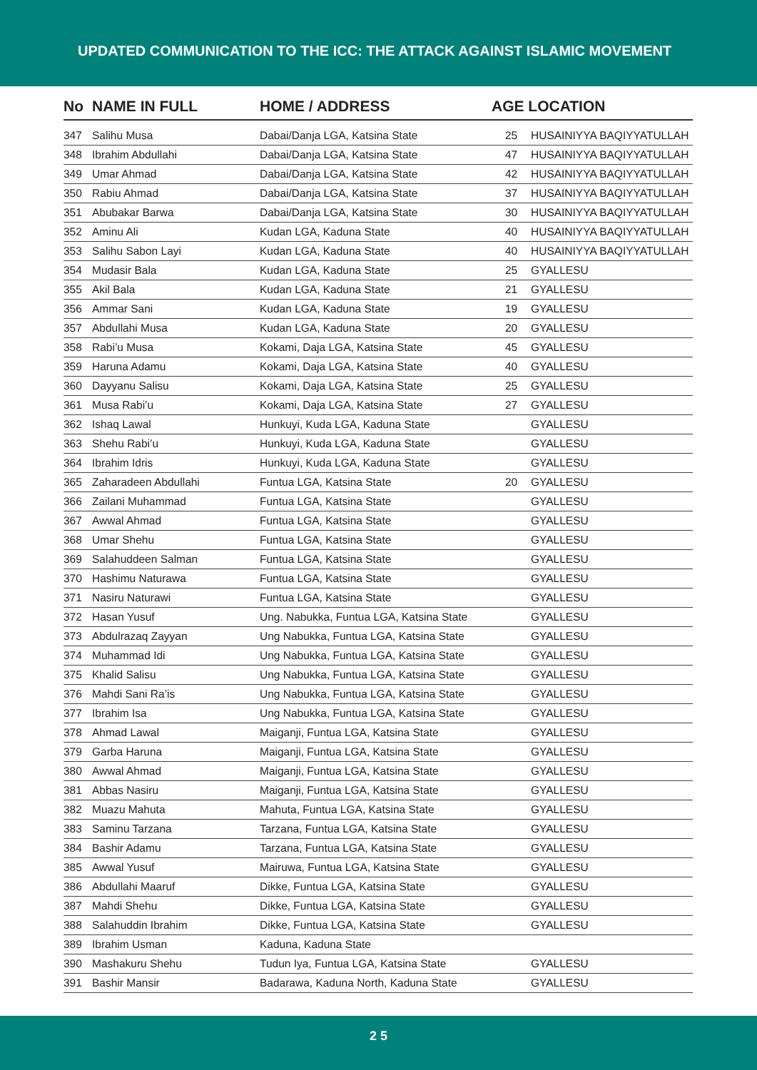UPDATED COMMUNICATION TO THE ICC: THE ATTACK AGAINST ISLAMIC MOVEMENT
| No | NAME IN FULL | HOME / ADDRESS | AGE LOCATION | |
| --- | --- | --- | --- | --- |
| 347 | Salihu Musa | Dabai/Danja LGA, Katsina State | 25 | HUSAINIYYA BAQIYYATULLAH |
| 348 | Ibrahim Abdullahi | Dabai/Danja LGA, Katsina State | 47 | HUSAINIYYA BAQIYYATULLAH |
| 349 | Umar Ahmad | Dabai/Danja LGA, Katsina State | 42 | HUSAINIYYA BAQIYYATULLAH |
| 350 | Rabiu Ahmad | Dabai/Danja LGA, Katsina State | 37 | HUSAINIYYA BAQIYYATULLAH |
| 351 | Abubakar Barwa | Dabai/Danja LGA, Katsina State | 30 | HUSAINIYYA BAQIYYATULLAH |
| 352 | Aminu Ali | Kudan LGA, Kaduna State | 40 | HUSAINIYYA BAQIYYATULLAH |
| 353 | Salihu Sabon Layi | Kudan LGA, Kaduna State | 40 | HUSAINIYYA BAQIYYATULLAH |
| 354 | Mudasir Bala | Kudan LGA, Kaduna State | 25 | GYALLESU |
| 355 | Akil Bala | Kudan LGA, Kaduna State | 21 | GYALLESU |
| 356 | Ammar Sani | Kudan LGA, Kaduna State | 19 | GYALLESU |
| 357 | Abdullahi Musa | Kudan LGA, Kaduna State | 20 | GYALLESU |
| 358 | Rabi’u Musa | Kokami, Daja LGA, Katsina State | 45 | GYALLESU |
| 359 | Haruna Adamu | Kokami, Daja LGA, Katsina State | 40 | GYALLESU |
| 360 | Dayyanu Salisu | Kokami, Daja LGA, Katsina State | 25 | GYALLESU |
| 361 | Musa Rabi’u | Kokami, Daja LGA, Katsina State | 27 | GYALLESU |
| 362 | Ishaq Lawal | Hunkuyi, Kuda LGA, Kaduna State | | GYALLESU |
| 363 | Shehu Rabi’u | Hunkuyi, Kuda LGA, Kaduna State | | GYALLESU |
| 364 | Ibrahim Idris | Hunkuyi, Kuda LGA, Kaduna State | | GYALLESU |
| 365 | Zaharadeen Abdullahi | Funtua LGA, Katsina State | 20 | GYALLESU |
| 366 | Zailani Muhammad | Funtua LGA, Katsina State | | GYALLESU |
| 367 | Awwal Ahmad | Funtua LGA, Katsina State | | GYALLESU |
| 368 | Umar Shehu | Funtua LGA, Katsina State | | GYALLESU |
| 369 | Salahuddeen Salman | Funtua LGA, Katsina State | | GYALLESU |
| 370 | Hashimu Naturawa | Funtua LGA, Katsina State | | GYALLESU |
| 371 | Nasiru Naturawi | Funtua LGA, Katsina State | | GYALLESU |
| 372 | Hasan Yusuf | Ung. Nabukka, Funtua LGA, Katsina State | | GYALLESU |
| 373 | Abdulrazaq Zayyan | Ung Nabukka, Funtua LGA, Katsina State | | GYALLESU |
| 374 | Muhammad Idi | Ung Nabukka, Funtua LGA, Katsina State | | GYALLESU |
| 375 | Khalid Salisu | Ung Nabukka, Funtua LGA, Katsina State | | GYALLESU |
| 376 | Mahdi Sani Ra’is | Ung Nabukka, Funtua LGA, Katsina State | | GYALLESU |
| 377 | Ibrahim Isa | Ung Nabukka, Funtua LGA, Katsina State | | GYALLESU |
| 378 | Ahmad Lawal | Maiganji, Funtua LGA, Katsina State | | GYALLESU |
| 379 | Garba Haruna | Maiganji, Funtua LGA, Katsina State | | GYALLESU |
| 380 | Awwal Ahmad | Maiganji, Funtua LGA, Katsina State | | GYALLESU |
| 381 | Abbas Nasiru | Maiganji, Funtua LGA, Katsina State | | GYALLESU |
| 382 | Muazu Mahuta | Mahuta, Funtua LGA, Katsina State | | GYALLESU |
| 383 | Saminu Tarzana | Tarzana, Funtua LGA, Katsina State | | GYALLESU |
| 384 | Bashir Adamu | Tarzana, Funtua LGA, Katsina State | | GYALLESU |
| 385 | Awwal Yusuf | Mairuwa, Funtua LGA, Katsina State | | GYALLESU |
| 386 | Abdullahi Maaruf | Dikke, Funtua LGA, Katsina State | | GYALLESU |
| 387 | Mahdi Shehu | Dikke, Funtua LGA, Katsina State | | GYALLESU |
| 388 | Salahuddin Ibrahim | Dikke, Funtua LGA, Katsina State | | GYALLESU |
| 389 | Ibrahim Usman | Kaduna, Kaduna State | | |
| 390 | Mashakuru Shehu | Tudun Iya, Funtua LGA, Katsina State | | GYALLESU |
| 391 | Bashir Mansir | Badarawa, Kaduna North, Kaduna State | | GYALLESU |
2 5